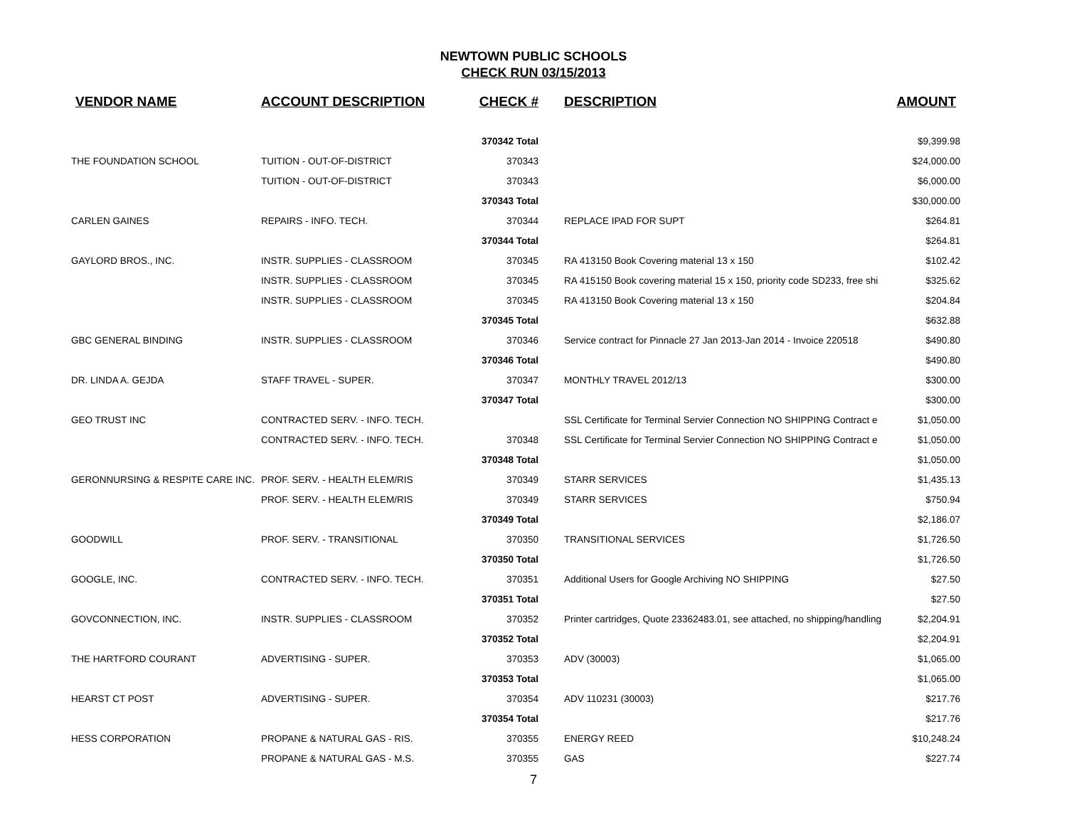NEWTOWN PUBLIC SCHOOLS
CHECK RUN 03/15/2013
| VENDOR NAME | ACCOUNT DESCRIPTION | CHECK # | DESCRIPTION | AMOUNT |
| --- | --- | --- | --- | --- |
| | | 370342 Total | | $9,399.98 |
| THE FOUNDATION SCHOOL | TUITION - OUT-OF-DISTRICT | 370343 | | $24,000.00 |
| | TUITION - OUT-OF-DISTRICT | 370343 | | $6,000.00 |
| | | 370343 Total | | $30,000.00 |
| CARLEN GAINES | REPAIRS - INFO. TECH. | 370344 | REPLACE IPAD FOR SUPT | $264.81 |
| | | 370344 Total | | $264.81 |
| GAYLORD BROS., INC. | INSTR. SUPPLIES - CLASSROOM | 370345 | RA 413150 Book Covering material 13 x 150 | $102.42 |
| | INSTR. SUPPLIES - CLASSROOM | 370345 | RA 415150 Book covering material 15 x 150, priority code SD233, free shi | $325.62 |
| | INSTR. SUPPLIES - CLASSROOM | 370345 | RA 413150 Book Covering material 13 x 150 | $204.84 |
| | | 370345 Total | | $632.88 |
| GBC GENERAL BINDING | INSTR. SUPPLIES - CLASSROOM | 370346 | Service contract for Pinnacle 27 Jan 2013-Jan 2014 - Invoice 220518 | $490.80 |
| | | 370346 Total | | $490.80 |
| DR. LINDA A. GEJDA | STAFF TRAVEL - SUPER. | 370347 | MONTHLY TRAVEL 2012/13 | $300.00 |
| | | 370347 Total | | $300.00 |
| GEO TRUST INC | CONTRACTED SERV. - INFO. TECH. | | SSL Certificate for Terminal Servier Connection NO SHIPPING Contract e | $1,050.00 |
| | CONTRACTED SERV. - INFO. TECH. | 370348 | SSL Certificate for Terminal Servier Connection NO SHIPPING Contract e | $1,050.00 |
| | | 370348 Total | | $1,050.00 |
| GERONNURSING & RESPITE CARE INC. | PROF. SERV. - HEALTH ELEM/RIS | 370349 | STARR SERVICES | $1,435.13 |
| | PROF. SERV. - HEALTH ELEM/RIS | 370349 | STARR SERVICES | $750.94 |
| | | 370349 Total | | $2,186.07 |
| GOODWILL | PROF. SERV. - TRANSITIONAL | 370350 | TRANSITIONAL SERVICES | $1,726.50 |
| | | 370350 Total | | $1,726.50 |
| GOOGLE, INC. | CONTRACTED SERV. - INFO. TECH. | 370351 | Additional Users for Google Archiving NO SHIPPING | $27.50 |
| | | 370351 Total | | $27.50 |
| GOVCONNECTION, INC. | INSTR. SUPPLIES - CLASSROOM | 370352 | Printer cartridges, Quote 23362483.01, see attached, no shipping/handling | $2,204.91 |
| | | 370352 Total | | $2,204.91 |
| THE HARTFORD COURANT | ADVERTISING - SUPER. | 370353 | ADV (30003) | $1,065.00 |
| | | 370353 Total | | $1,065.00 |
| HEARST CT POST | ADVERTISING - SUPER. | 370354 | ADV 110231 (30003) | $217.76 |
| | | 370354 Total | | $217.76 |
| HESS CORPORATION | PROPANE & NATURAL GAS - RIS. | 370355 | ENERGY REED | $10,248.24 |
| | PROPANE & NATURAL GAS - M.S. | 370355 | GAS | $227.74 |
7